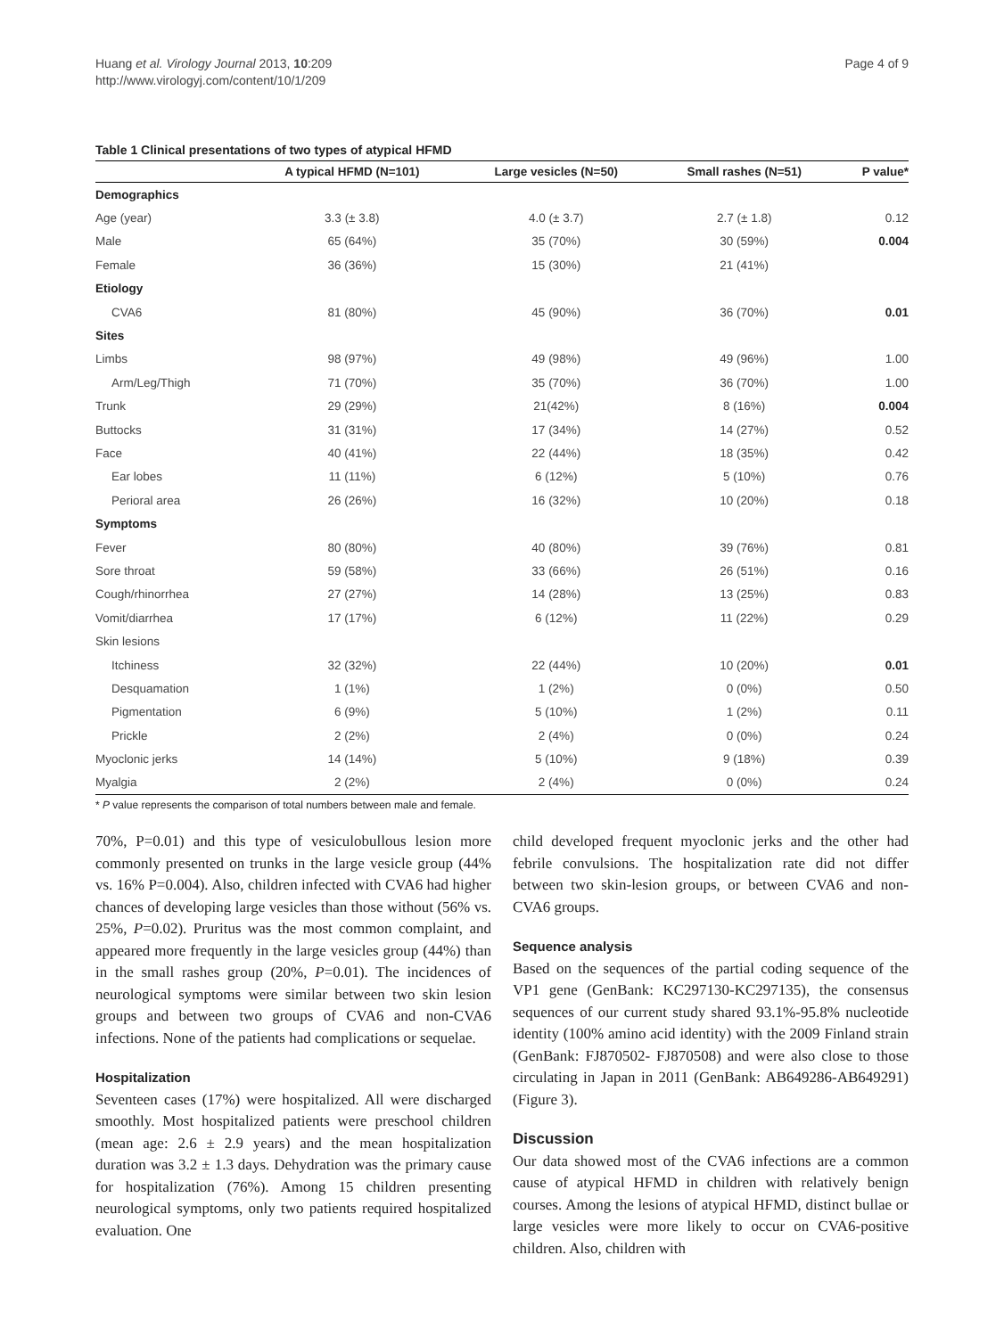Huang et al. Virology Journal 2013, 10:209
http://www.virologyj.com/content/10/1/209
Page 4 of 9
Table 1 Clinical presentations of two types of atypical HFMD
| | A typical HFMD (N=101) | Large vesicles (N=50) | Small rashes (N=51) | P value* |
| --- | --- | --- | --- | --- |
| Demographics | | | | |
| Age (year) | 3.3 (± 3.8) | 4.0 (± 3.7) | 2.7 (± 1.8) | 0.12 |
| Male | 65 (64%) | 35 (70%) | 30 (59%) | 0.004 |
| Female | 36 (36%) | 15 (30%) | 21 (41%) | |
| Etiology | | | | |
| CVA6 | 81 (80%) | 45 (90%) | 36 (70%) | 0.01 |
| Sites | | | | |
| Limbs | 98 (97%) | 49 (98%) | 49 (96%) | 1.00 |
| Arm/Leg/Thigh | 71 (70%) | 35 (70%) | 36 (70%) | 1.00 |
| Trunk | 29 (29%) | 21(42%) | 8 (16%) | 0.004 |
| Buttocks | 31 (31%) | 17 (34%) | 14 (27%) | 0.52 |
| Face | 40 (41%) | 22 (44%) | 18 (35%) | 0.42 |
| Ear lobes | 11 (11%) | 6 (12%) | 5 (10%) | 0.76 |
| Perioral area | 26 (26%) | 16 (32%) | 10 (20%) | 0.18 |
| Symptoms | | | | |
| Fever | 80 (80%) | 40 (80%) | 39 (76%) | 0.81 |
| Sore throat | 59 (58%) | 33 (66%) | 26 (51%) | 0.16 |
| Cough/rhinorrhea | 27 (27%) | 14 (28%) | 13 (25%) | 0.83 |
| Vomit/diarrhea | 17 (17%) | 6 (12%) | 11 (22%) | 0.29 |
| Skin lesions | | | | |
| Itchiness | 32 (32%) | 22 (44%) | 10 (20%) | 0.01 |
| Desquamation | 1 (1%) | 1 (2%) | 0 (0%) | 0.50 |
| Pigmentation | 6 (9%) | 5 (10%) | 1 (2%) | 0.11 |
| Prickle | 2 (2%) | 2 (4%) | 0 (0%) | 0.24 |
| Myoclonic jerks | 14 (14%) | 5 (10%) | 9 (18%) | 0.39 |
| Myalgia | 2 (2%) | 2 (4%) | 0 (0%) | 0.24 |
* P value represents the comparison of total numbers between male and female.
70%, P=0.01) and this type of vesiculobullous lesion more commonly presented on trunks in the large vesicle group (44% vs. 16% P=0.004). Also, children infected with CVA6 had higher chances of developing large vesicles than those without (56% vs. 25%, P=0.02). Pruritus was the most common complaint, and appeared more frequently in the large vesicles group (44%) than in the small rashes group (20%, P=0.01). The incidences of neurological symptoms were similar between two skin lesion groups and between two groups of CVA6 and non-CVA6 infections. None of the patients had complications or sequelae.
Hospitalization
Seventeen cases (17%) were hospitalized. All were discharged smoothly. Most hospitalized patients were preschool children (mean age: 2.6 ± 2.9 years) and the mean hospitalization duration was 3.2 ± 1.3 days. Dehydration was the primary cause for hospitalization (76%). Among 15 children presenting neurological symptoms, only two patients required hospitalized evaluation. One
child developed frequent myoclonic jerks and the other had febrile convulsions. The hospitalization rate did not differ between two skin-lesion groups, or between CVA6 and non-CVA6 groups.
Sequence analysis
Based on the sequences of the partial coding sequence of the VP1 gene (GenBank: KC297130-KC297135), the consensus sequences of our current study shared 93.1%-95.8% nucleotide identity (100% amino acid identity) with the 2009 Finland strain (GenBank: FJ870502- FJ870508) and were also close to those circulating in Japan in 2011 (GenBank: AB649286-AB649291) (Figure 3).
Discussion
Our data showed most of the CVA6 infections are a common cause of atypical HFMD in children with relatively benign courses. Among the lesions of atypical HFMD, distinct bullae or large vesicles were more likely to occur on CVA6-positive children. Also, children with